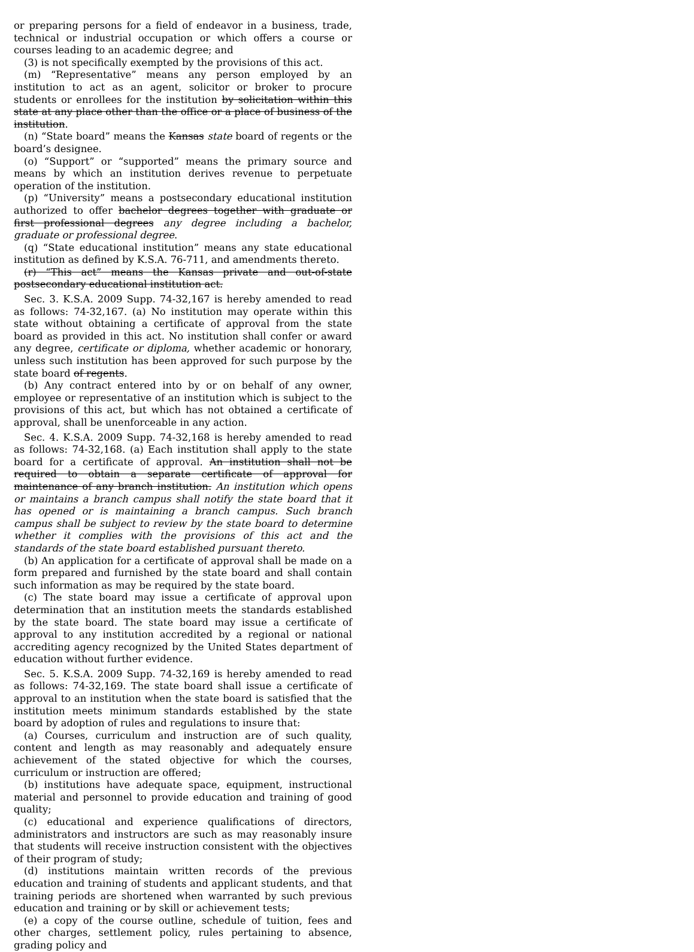or preparing persons for a field of endeavor in a business, trade, technical or industrial occupation or which offers a course or courses leading to an academic degree; and
(3) is not specifically exempted by the provisions of this act.
(m) “Representative” means any person employed by an institution to act as an agent, solicitor or broker to procure students or enrollees for the institution by solicitation within this state at any place other than the office or a place of business of the institution.
(n) “State board” means the Kansas state board of regents or the board’s designee.
(o) “Support” or “supported” means the primary source and means by which an institution derives revenue to perpetuate operation of the institution.
(p) “University” means a postsecondary educational institution authorized to offer bachelor degrees together with graduate or first professional degrees any degree including a bachelor, graduate or professional degree.
(q) “State educational institution” means any state educational institution as defined by K.S.A. 76-711, and amendments thereto.
(r) “This act” means the Kansas private and out-of-state postsecondary educational institution act.
Sec. 3. K.S.A. 2009 Supp. 74-32,167 is hereby amended to read as follows: 74-32,167. (a) No institution may operate within this state without obtaining a certificate of approval from the state board as provided in this act. No institution shall confer or award any degree, certificate or diploma, whether academic or honorary, unless such institution has been approved for such purpose by the state board of regents.
(b) Any contract entered into by or on behalf of any owner, employee or representative of an institution which is subject to the provisions of this act, but which has not obtained a certificate of approval, shall be unenforceable in any action.
Sec. 4. K.S.A. 2009 Supp. 74-32,168 is hereby amended to read as follows: 74-32,168. (a) Each institution shall apply to the state board for a certificate of approval. An institution shall not be required to obtain a separate certificate of approval for maintenance of any branch institution. An institution which opens or maintains a branch campus shall notify the state board that it has opened or is maintaining a branch campus. Such branch campus shall be subject to review by the state board to determine whether it complies with the provisions of this act and the standards of the state board established pursuant thereto.
(b) An application for a certificate of approval shall be made on a form prepared and furnished by the state board and shall contain such information as may be required by the state board.
(c) The state board may issue a certificate of approval upon determination that an institution meets the standards established by the state board. The state board may issue a certificate of approval to any institution accredited by a regional or national accrediting agency recognized by the United States department of education without further evidence.
Sec. 5. K.S.A. 2009 Supp. 74-32,169 is hereby amended to read as follows: 74-32,169. The state board shall issue a certificate of approval to an institution when the state board is satisfied that the institution meets minimum standards established by the state board by adoption of rules and regulations to insure that:
(a) Courses, curriculum and instruction are of such quality, content and length as may reasonably and adequately ensure achievement of the stated objective for which the courses, curriculum or instruction are offered;
(b) institutions have adequate space, equipment, instructional material and personnel to provide education and training of good quality;
(c) educational and experience qualifications of directors, administrators and instructors are such as may reasonably insure that students will receive instruction consistent with the objectives of their program of study;
(d) institutions maintain written records of the previous education and training of students and applicant students, and that training periods are shortened when warranted by such previous education and training or by skill or achievement tests;
(e) a copy of the course outline, schedule of tuition, fees and other charges, settlement policy, rules pertaining to absence, grading policy and